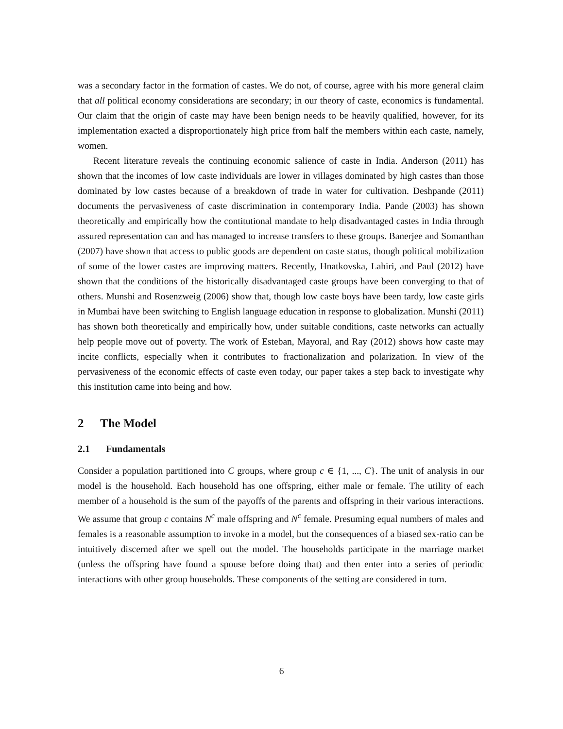was a secondary factor in the formation of castes. We do not, of course, agree with his more general claim that all political economy considerations are secondary; in our theory of caste, economics is fundamental. Our claim that the origin of caste may have been benign needs to be heavily qualified, however, for its implementation exacted a disproportionately high price from half the members within each caste, namely, women.
Recent literature reveals the continuing economic salience of caste in India. Anderson (2011) has shown that the incomes of low caste individuals are lower in villages dominated by high castes than those dominated by low castes because of a breakdown of trade in water for cultivation. Deshpande (2011) documents the pervasiveness of caste discrimination in contemporary India. Pande (2003) has shown theoretically and empirically how the contitutional mandate to help disadvantaged castes in India through assured representation can and has managed to increase transfers to these groups. Banerjee and Somanthan (2007) have shown that access to public goods are dependent on caste status, though political mobilization of some of the lower castes are improving matters. Recently, Hnatkovska, Lahiri, and Paul (2012) have shown that the conditions of the historically disadvantaged caste groups have been converging to that of others. Munshi and Rosenzweig (2006) show that, though low caste boys have been tardy, low caste girls in Mumbai have been switching to English language education in response to globalization. Munshi (2011) has shown both theoretically and empirically how, under suitable conditions, caste networks can actually help people move out of poverty. The work of Esteban, Mayoral, and Ray (2012) shows how caste may incite conflicts, especially when it contributes to fractionalization and polarization. In view of the pervasiveness of the economic effects of caste even today, our paper takes a step back to investigate why this institution came into being and how.
2 The Model
2.1 Fundamentals
Consider a population partitioned into C groups, where group c ∈ {1, ..., C}. The unit of analysis in our model is the household. Each household has one offspring, either male or female. The utility of each member of a household is the sum of the payoffs of the parents and offspring in their various interactions. We assume that group c contains N<sup>c</sup> male offspring and N<sup>c</sup> female. Presuming equal numbers of males and females is a reasonable assumption to invoke in a model, but the consequences of a biased sex-ratio can be intuitively discerned after we spell out the model. The households participate in the marriage market (unless the offspring have found a spouse before doing that) and then enter into a series of periodic interactions with other group households. These components of the setting are considered in turn.
6